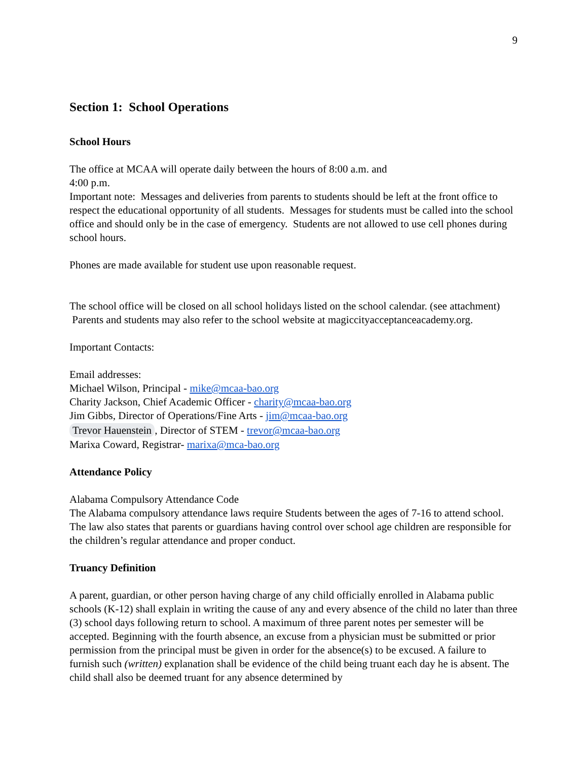9
Section 1: School Operations
School Hours
The office at MCAA will operate daily between the hours of 8:00 a.m. and
4:00 p.m.
Important note: Messages and deliveries from parents to students should be left at the front office to respect the educational opportunity of all students. Messages for students must be called into the school office and should only be in the case of emergency. Students are not allowed to use cell phones during school hours.
Phones are made available for student use upon reasonable request.
The school office will be closed on all school holidays listed on the school calendar. (see attachment) Parents and students may also refer to the school website at magiccityacceptanceacademy.org.
Important Contacts:
Email addresses:
Michael Wilson, Principal - mike@mcaa-bao.org
Charity Jackson, Chief Academic Officer - charity@mcaa-bao.org
Jim Gibbs, Director of Operations/Fine Arts - jim@mcaa-bao.org
Trevor Hauenstein, Director of STEM - trevor@mcaa-bao.org
Marixa Coward, Registrar- marixa@mca-bao.org
Attendance Policy
Alabama Compulsory Attendance Code
The Alabama compulsory attendance laws require Students between the ages of 7-16 to attend school. The law also states that parents or guardians having control over school age children are responsible for the children’s regular attendance and proper conduct.
Truancy Definition
A parent, guardian, or other person having charge of any child officially enrolled in Alabama public schools (K-12) shall explain in writing the cause of any and every absence of the child no later than three (3) school days following return to school. A maximum of three parent notes per semester will be accepted. Beginning with the fourth absence, an excuse from a physician must be submitted or prior permission from the principal must be given in order for the absence(s) to be excused. A failure to furnish such (written) explanation shall be evidence of the child being truant each day he is absent. The child shall also be deemed truant for any absence determined by